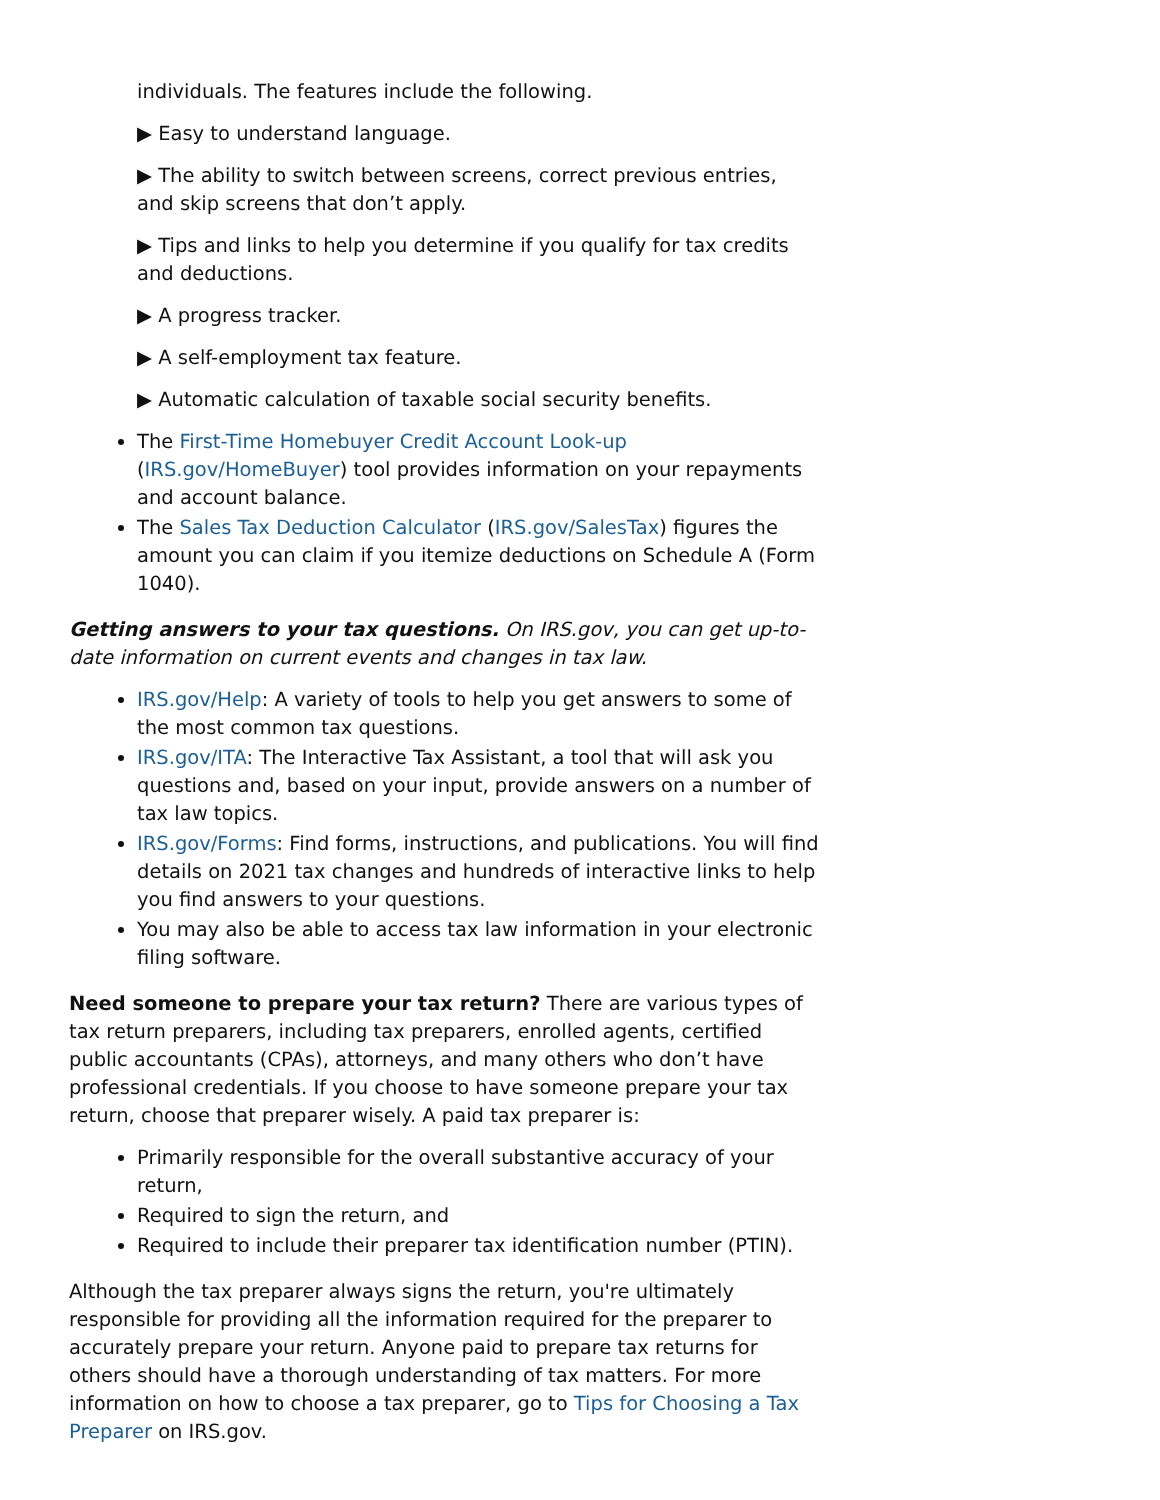individuals. The features include the following.
▶ Easy to understand language.
▶ The ability to switch between screens, correct previous entries, and skip screens that don’t apply.
▶ Tips and links to help you determine if you qualify for tax credits and deductions.
▶ A progress tracker.
▶ A self-employment tax feature.
▶ Automatic calculation of taxable social security benefits.
The First-Time Homebuyer Credit Account Look-up (IRS.gov/HomeBuyer) tool provides information on your repayments and account balance.
The Sales Tax Deduction Calculator (IRS.gov/SalesTax) figures the amount you can claim if you itemize deductions on Schedule A (Form 1040).
Getting answers to your tax questions. On IRS.gov, you can get up-to-date information on current events and changes in tax law.
IRS.gov/Help: A variety of tools to help you get answers to some of the most common tax questions.
IRS.gov/ITA: The Interactive Tax Assistant, a tool that will ask you questions and, based on your input, provide answers on a number of tax law topics.
IRS.gov/Forms: Find forms, instructions, and publications. You will find details on 2021 tax changes and hundreds of interactive links to help you find answers to your questions.
You may also be able to access tax law information in your electronic filing software.
Need someone to prepare your tax return? There are various types of tax return preparers, including tax preparers, enrolled agents, certified public accountants (CPAs), attorneys, and many others who don’t have professional credentials. If you choose to have someone prepare your tax return, choose that preparer wisely. A paid tax preparer is:
Primarily responsible for the overall substantive accuracy of your return,
Required to sign the return, and
Required to include their preparer tax identification number (PTIN).
Although the tax preparer always signs the return, you're ultimately responsible for providing all the information required for the preparer to accurately prepare your return. Anyone paid to prepare tax returns for others should have a thorough understanding of tax matters. For more information on how to choose a tax preparer, go to Tips for Choosing a Tax Preparer on IRS.gov.